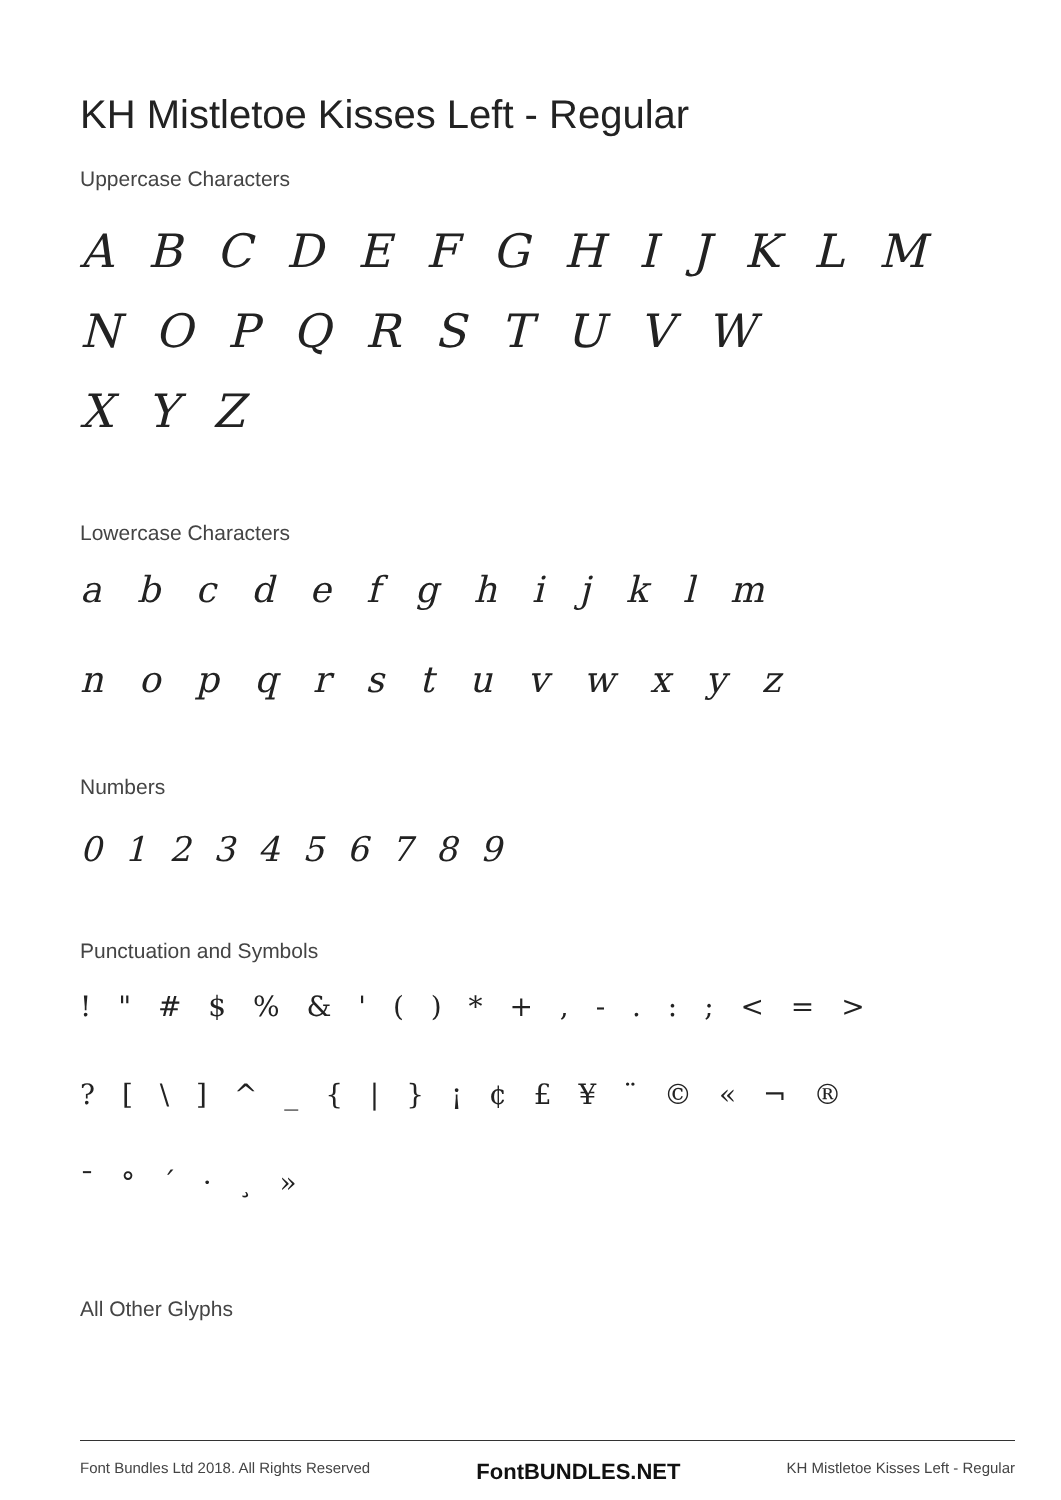KH Mistletoe Kisses Left - Regular
Uppercase Characters
A B C D E F G H I J K L M N O P Q R S T U V W
X Y Z
Lowercase Characters
a b c d e f g h i j k l m
n o p q r s t u v w x y z
Numbers
0 1 2 3 4 5 6 7 8 9
Punctuation and Symbols
! " # $ % & ' ( ) * + , - . : ; < = >
? [ \ ] ^ _ { | } ¡ ¢ £ ¥ ¨ © « ¬ ®
¯ ° ´ · ¸ »
All Other Glyphs
Font Bundles Ltd 2018. All Rights Reserved FontBUNDLES.NET KH Mistletoe Kisses Left - Regular